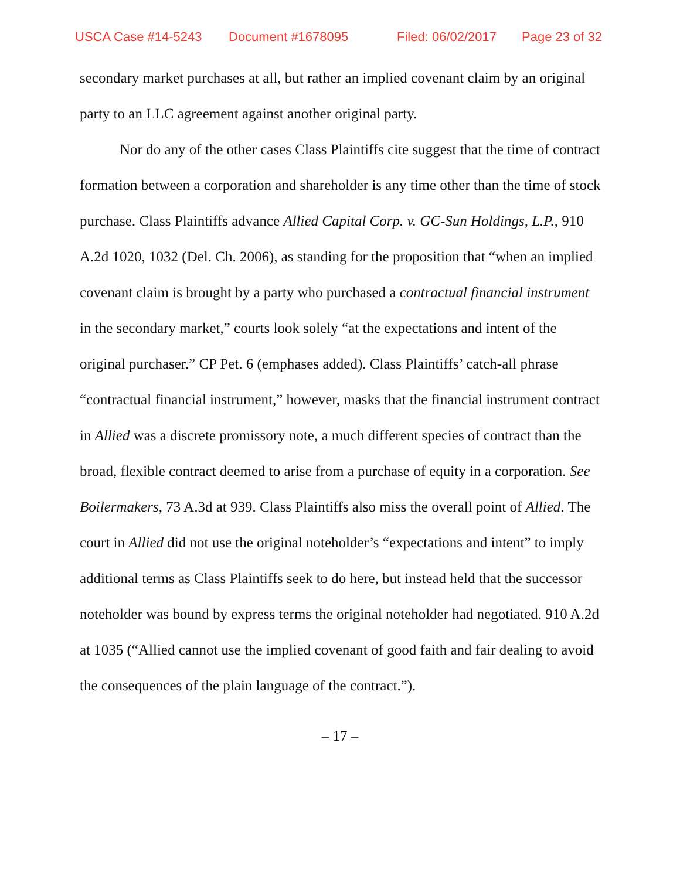USCA Case #14-5243 Document #1678095 Filed: 06/02/2017 Page 23 of 32
secondary market purchases at all, but rather an implied covenant claim by an original party to an LLC agreement against another original party.
Nor do any of the other cases Class Plaintiffs cite suggest that the time of contract formation between a corporation and shareholder is any time other than the time of stock purchase. Class Plaintiffs advance Allied Capital Corp. v. GC-Sun Holdings, L.P., 910 A.2d 1020, 1032 (Del. Ch. 2006), as standing for the proposition that “when an implied covenant claim is brought by a party who purchased a contractual financial instrument in the secondary market,” courts look solely “at the expectations and intent of the original purchaser.” CP Pet. 6 (emphases added). Class Plaintiffs’ catch-all phrase “contractual financial instrument,” however, masks that the financial instrument contract in Allied was a discrete promissory note, a much different species of contract than the broad, flexible contract deemed to arise from a purchase of equity in a corporation. See Boilermakers, 73 A.3d at 939. Class Plaintiffs also miss the overall point of Allied. The court in Allied did not use the original noteholder’s “expectations and intent” to imply additional terms as Class Plaintiffs seek to do here, but instead held that the successor noteholder was bound by express terms the original noteholder had negotiated. 910 A.2d at 1035 (“Allied cannot use the implied covenant of good faith and fair dealing to avoid the consequences of the plain language of the contract.”).
– 17 –